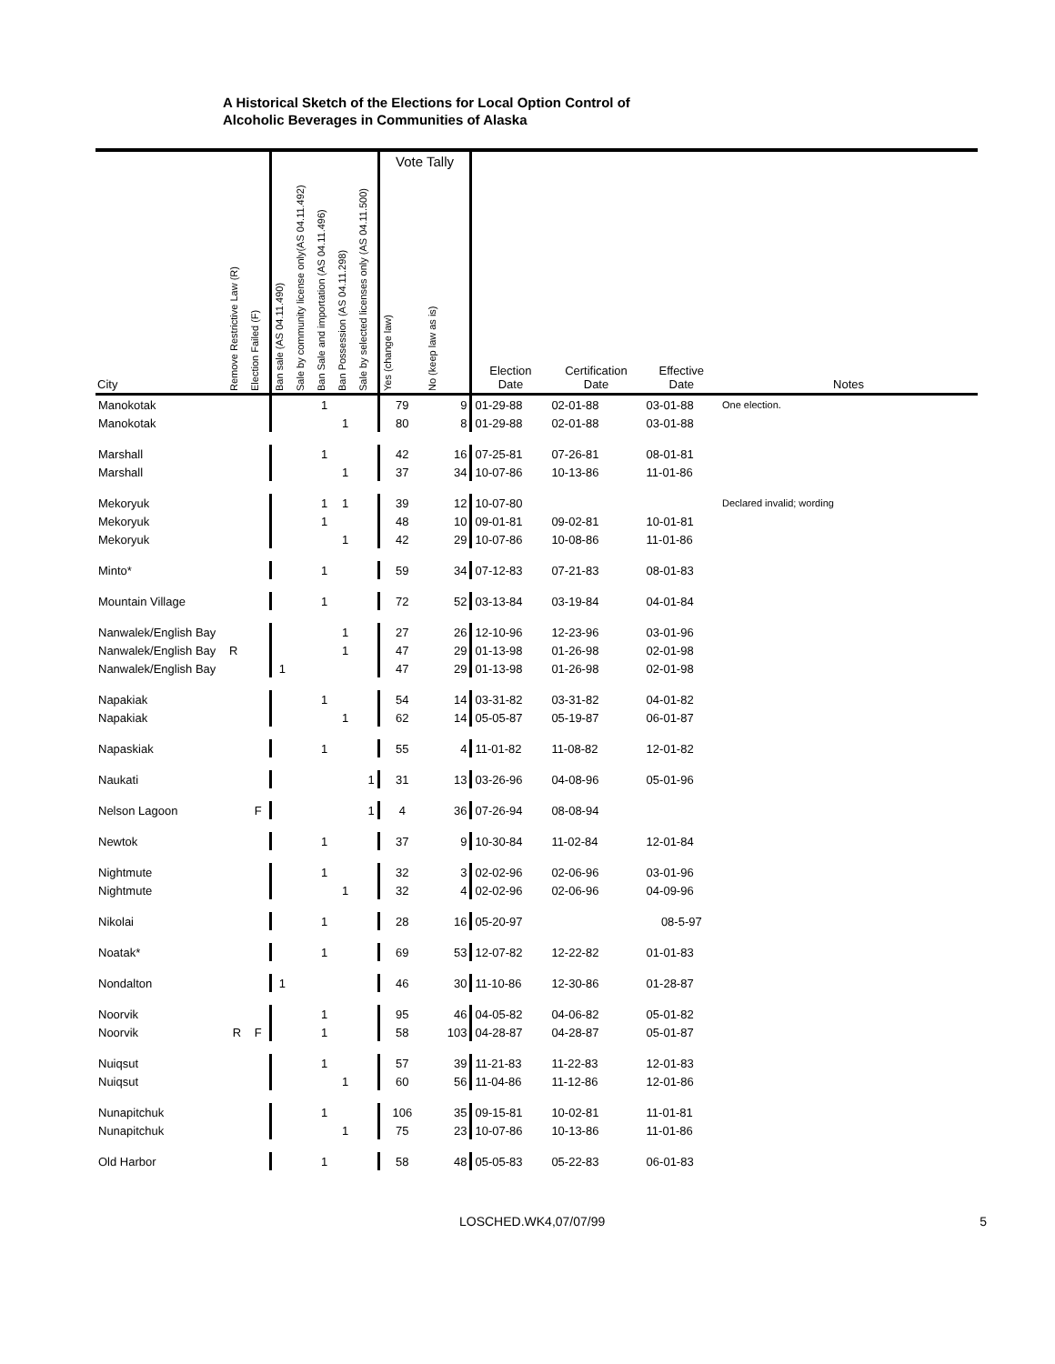A Historical Sketch of the Elections for Local Option Control of
Alcoholic Beverages in Communities of Alaska
| | | | | | | | | Vote Tally | | | | | |
| --- | --- | --- | --- | --- | --- | --- | --- | --- | --- | --- | --- | --- | --- |
| City | Remove Restrictive Law (R) | Election Failed (F) | Ban sale (AS 04.11.490) | Sale by community license only(AS 04.11.492) | Ban Sale and importation (AS 04.11.496) | Ban Possession (AS 04.11.298) | Sale by selected licenses only (AS 04.11.500) | Yes (change law) | No (keep law as is) | Election Date | Certification Date | Effective Date | Notes |
| Manokotak | | | | | 1 | | | 79 | 9 | 01-29-88 | 02-01-88 | 03-01-88 | One election. |
| Manokotak | | | | | | 1 | | 80 | 8 | 01-29-88 | 02-01-88 | 03-01-88 | |
| Marshall | | | | | 1 | | | 42 | 16 | 07-25-81 | 07-26-81 | 08-01-81 | |
| Marshall | | | | | | 1 | | 37 | 34 | 10-07-86 | 10-13-86 | 11-01-86 | |
| Mekoryuk | | | | | 1 | 1 | | 39 | 12 | 10-07-80 | | | Declared invalid; wording |
| Mekoryuk | | | | | 1 | | | 48 | 10 | 09-01-81 | 09-02-81 | 10-01-81 | |
| Mekoryuk | | | | | | 1 | | 42 | 29 | 10-07-86 | 10-08-86 | 11-01-86 | |
| Minto* | | | | | 1 | | | 59 | 34 | 07-12-83 | 07-21-83 | 08-01-83 | |
| Mountain Village | | | | | 1 | | | 72 | 52 | 03-13-84 | 03-19-84 | 04-01-84 | |
| Nanwalek/English Bay | | | | | | 1 | | 27 | 26 | 12-10-96 | 12-23-96 | 03-01-96 | |
| Nanwalek/English Bay | R | | | | | 1 | | 47 | 29 | 01-13-98 | 01-26-98 | 02-01-98 | |
| Nanwalek/English Bay | | | 1 | | | | | 47 | 29 | 01-13-98 | 01-26-98 | 02-01-98 | |
| Napakiak | | | | | 1 | | | 54 | 14 | 03-31-82 | 03-31-82 | 04-01-82 | |
| Napakiak | | | | | | 1 | | 62 | 14 | 05-05-87 | 05-19-87 | 06-01-87 | |
| Napaskiak | | | | | 1 | | | 55 | 4 | 11-01-82 | 11-08-82 | 12-01-82 | |
| Naukati | | | | | | | 1 | 31 | 13 | 03-26-96 | 04-08-96 | 05-01-96 | |
| Nelson Lagoon | | F | | | | | 1 | 4 | 36 | 07-26-94 | 08-08-94 | | |
| Newtok | | | | | 1 | | | 37 | 9 | 10-30-84 | 11-02-84 | 12-01-84 | |
| Nightmute | | | | | 1 | | | 32 | 3 | 02-02-96 | 02-06-96 | 03-01-96 | |
| Nightmute | | | | | | 1 | | 32 | 4 | 02-02-96 | 02-06-96 | 04-09-96 | |
| Nikolai | | | | | 1 | | | 28 | 16 | 05-20-97 | | 08-5-97 | |
| Noatak* | | | | | 1 | | | 69 | 53 | 12-07-82 | 12-22-82 | 01-01-83 | |
| Nondalton | | | 1 | | | | | 46 | 30 | 11-10-86 | 12-30-86 | 01-28-87 | |
| Noorvik | | | | | 1 | | | 95 | 46 | 04-05-82 | 04-06-82 | 05-01-82 | |
| Noorvik | R | F | | | 1 | | | 58 | 103 | 04-28-87 | 04-28-87 | 05-01-87 | |
| Nuiqsut | | | | | 1 | | | 57 | 39 | 11-21-83 | 11-22-83 | 12-01-83 | |
| Nuiqsut | | | | | | 1 | | 60 | 56 | 11-04-86 | 11-12-86 | 12-01-86 | |
| Nunapitchuk | | | | | 1 | | | 106 | 35 | 09-15-81 | 10-02-81 | 11-01-81 | |
| Nunapitchuk | | | | | | 1 | | 75 | 23 | 10-07-86 | 10-13-86 | 11-01-86 | |
| Old Harbor | | | | | 1 | | | 58 | 48 | 05-05-83 | 05-22-83 | 06-01-83 | |
LOSCHED.WK4,07/07/99 5